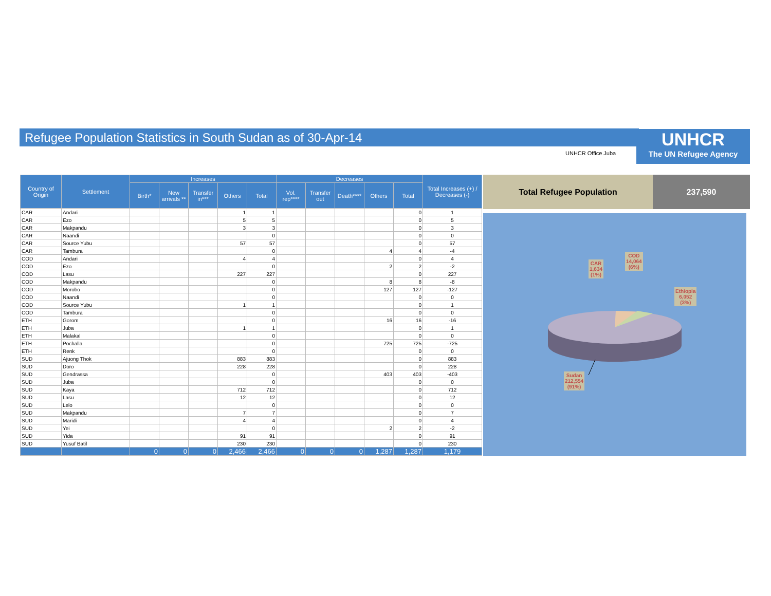Refugee Population Statistics in South Sudan as of 30-Apr-14
UNHCR
The UN Refugee Agency
UNHCR Office Juba
| Country of Origin | Settlement | Increases | | | | | Decreases | | | | | Total Increases (+) / Decreases (-) |
| --- | --- | --- | --- | --- | --- | --- | --- | --- | --- | --- | --- | --- |
| | | Birth* | New arrivals ** | Transfer in*** | Others | Total | Vol. rep**** | Transfer out | Death**** | Others | Total | |
| CAR | Andari | | | | 1 | 1 | | | | | 0 | 1 |
| CAR | Ezo | | | | 5 | 5 | | | | | 0 | 5 |
| CAR | Makpandu | | | | 3 | 3 | | | | | 0 | 3 |
| CAR | Naandi | | | | | 0 | | | | | 0 | 0 |
| CAR | Source Yubu | | | | 57 | 57 | | | | | 0 | 57 |
| CAR | Tambura | | | | | 0 | | | | 4 | 4 | -4 |
| COD | Andari | | | | 4 | 4 | | | | | 0 | 4 |
| COD | Ezo | | | | | 0 | | | | 2 | 2 | -2 |
| COD | Lasu | | | | 227 | 227 | | | | | 0 | 227 |
| COD | Makpandu | | | | | 0 | | | | 8 | 8 | -8 |
| COD | Morobo | | | | | 0 | | | | 127 | 127 | -127 |
| COD | Naandi | | | | | 0 | | | | | 0 | 0 |
| COD | Source Yubu | | | | 1 | 1 | | | | | 0 | 1 |
| COD | Tambura | | | | | 0 | | | | | 0 | 0 |
| ETH | Gorom | | | | | 0 | | | | 16 | 16 | -16 |
| ETH | Juba | | | | 1 | 1 | | | | | 0 | 1 |
| ETH | Malakal | | | | | 0 | | | | | 0 | 0 |
| ETH | Pochalla | | | | | 0 | | | | 725 | 725 | -725 |
| ETH | Renk | | | | | 0 | | | | | 0 | 0 |
| SUD | Ajuong Thok | | | | 883 | 883 | | | | | 0 | 883 |
| SUD | Doro | | | | 228 | 228 | | | | | 0 | 228 |
| SUD | Gendrassa | | | | | 0 | | | | 403 | 403 | -403 |
| SUD | Juba | | | | | 0 | | | | | 0 | 0 |
| SUD | Kaya | | | | 712 | 712 | | | | | 0 | 712 |
| SUD | Lasu | | | | 12 | 12 | | | | | 0 | 12 |
| SUD | Lelo | | | | | 0 | | | | | 0 | 0 |
| SUD | Makpandu | | | | 7 | 7 | | | | | 0 | 7 |
| SUD | Maridi | | | | 4 | 4 | | | | | 0 | 4 |
| SUD | Yei | | | | | 0 | | | | 2 | 2 | -2 |
| SUD | Yida | | | | 91 | 91 | | | | | 0 | 91 |
| SUD | Yusuf Batil | | | | 230 | 230 | | | | | 0 | 230 |
| | | 0 | 0 | 0 | 2,466 | 2,466 | 0 | 0 | 0 | 1,287 | 1,287 | 1,179 |
Total Refugee Population 237,590
CAR
1,634
(1%)
COD
14,064
(6%)
Ethiopia
6,052
(3%)
Sudan
212,554
(91%)